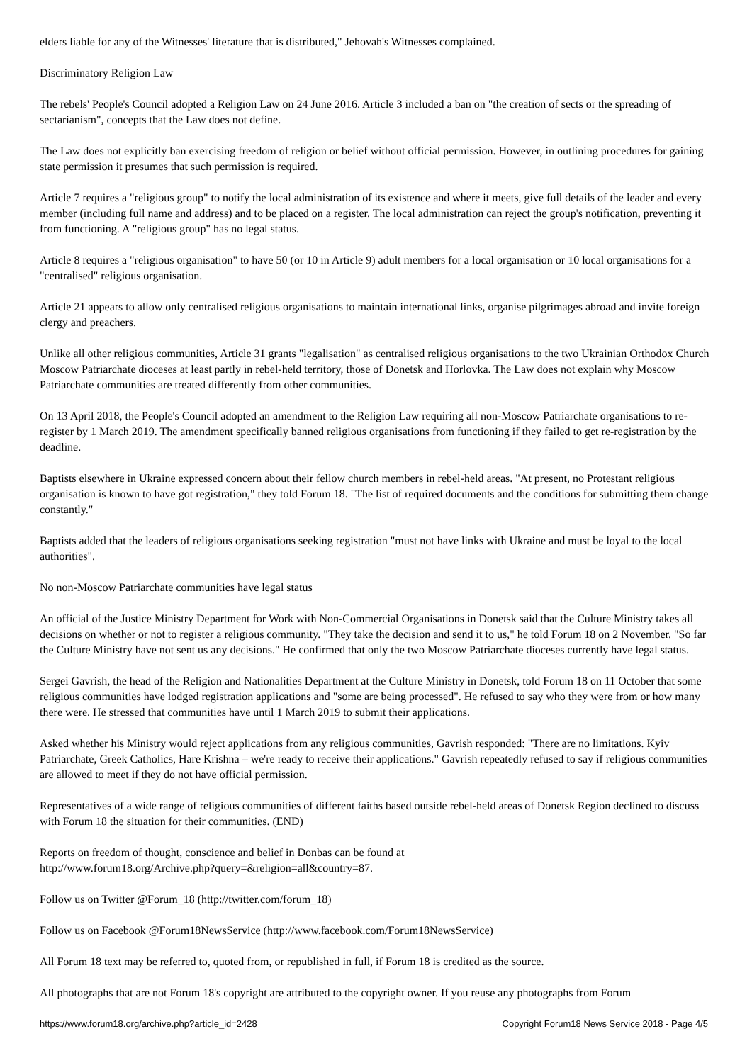elders liable for any of the Witnesses' literature that is distributed," Jehovah's Witnesses complained.
Discriminatory Religion Law
The rebels' People's Council adopted a Religion Law on 24 June 2016. Article 3 included a ban on "the creation of sects or the spreading of sectarianism", concepts that the Law does not define.
The Law does not explicitly ban exercising freedom of religion or belief without official permission. However, in outlining procedures for gaining state permission it presumes that such permission is required.
Article 7 requires a "religious group" to notify the local administration of its existence and where it meets, give full details of the leader and every member (including full name and address) and to be placed on a register. The local administration can reject the group's notification, preventing it from functioning. A "religious group" has no legal status.
Article 8 requires a "religious organisation" to have 50 (or 10 in Article 9) adult members for a local organisation or 10 local organisations for a "centralised" religious organisation.
Article 21 appears to allow only centralised religious organisations to maintain international links, organise pilgrimages abroad and invite foreign clergy and preachers.
Unlike all other religious communities, Article 31 grants "legalisation" as centralised religious organisations to the two Ukrainian Orthodox Church Moscow Patriarchate dioceses at least partly in rebel-held territory, those of Donetsk and Horlovka. The Law does not explain why Moscow Patriarchate communities are treated differently from other communities.
On 13 April 2018, the People's Council adopted an amendment to the Religion Law requiring all non-Moscow Patriarchate organisations to re-register by 1 March 2019. The amendment specifically banned religious organisations from functioning if they failed to get re-registration by the deadline.
Baptists elsewhere in Ukraine expressed concern about their fellow church members in rebel-held areas. "At present, no Protestant religious organisation is known to have got registration," they told Forum 18. "The list of required documents and the conditions for submitting them change constantly."
Baptists added that the leaders of religious organisations seeking registration "must not have links with Ukraine and must be loyal to the local authorities".
No non-Moscow Patriarchate communities have legal status
An official of the Justice Ministry Department for Work with Non-Commercial Organisations in Donetsk said that the Culture Ministry takes all decisions on whether or not to register a religious community. "They take the decision and send it to us," he told Forum 18 on 2 November. "So far the Culture Ministry have not sent us any decisions." He confirmed that only the two Moscow Patriarchate dioceses currently have legal status.
Sergei Gavrish, the head of the Religion and Nationalities Department at the Culture Ministry in Donetsk, told Forum 18 on 11 October that some religious communities have lodged registration applications and "some are being processed". He refused to say who they were from or how many there were. He stressed that communities have until 1 March 2019 to submit their applications.
Asked whether his Ministry would reject applications from any religious communities, Gavrish responded: "There are no limitations. Kyiv Patriarchate, Greek Catholics, Hare Krishna – we're ready to receive their applications." Gavrish repeatedly refused to say if religious communities are allowed to meet if they do not have official permission.
Representatives of a wide range of religious communities of different faiths based outside rebel-held areas of Donetsk Region declined to discuss with Forum 18 the situation for their communities. (END)
Reports on freedom of thought, conscience and belief in Donbas can be found at
http://www.forum18.org/Archive.php?query=&religion=all&country=87.
Follow us on Twitter @Forum_18 (http://twitter.com/forum_18)
Follow us on Facebook @Forum18NewsService (http://www.facebook.com/Forum18NewsService)
All Forum 18 text may be referred to, quoted from, or republished in full, if Forum 18 is credited as the source.
All photographs that are not Forum 18's copyright are attributed to the copyright owner. If you reuse any photographs from Forum
https://www.forum18.org/archive.php?article_id=2428 Copyright Forum18 News Service 2018 - Page 4/5